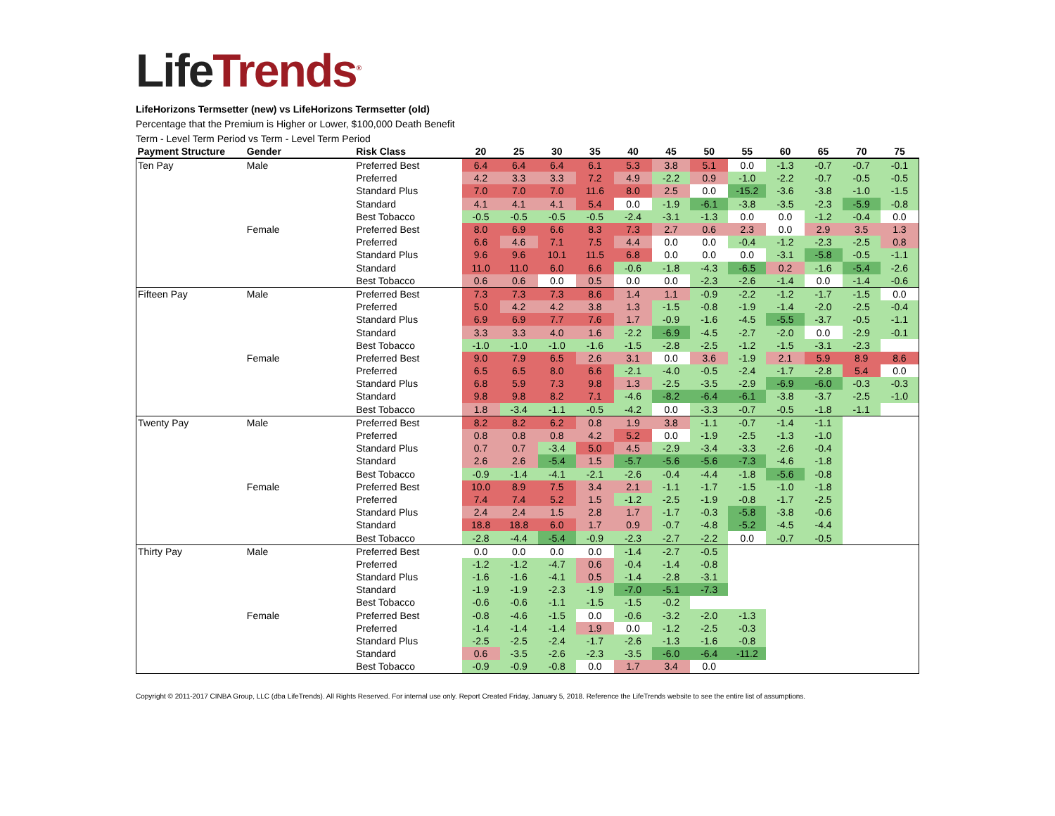Life Trends<sup>®</sup>
LifeHorizons Termsetter (new) vs LifeHorizons Termsetter (old)
Percentage that the Premium is Higher or Lower, $100,000 Death Benefit
Term - Level Term Period vs Term - Level Term Period
| Payment Structure | Gender | Risk Class | 20 | 25 | 30 | 35 | 40 | 45 | 50 | 55 | 60 | 65 | 70 | 75 |
| --- | --- | --- | --- | --- | --- | --- | --- | --- | --- | --- | --- | --- | --- | --- |
| Ten Pay | Male | Preferred Best | 6.4 | 6.4 | 6.4 | 6.1 | 5.3 | 3.8 | 5.1 | 0.0 | -1.3 | -0.7 | -0.7 | -0.1 |
| | | Preferred | 4.2 | 3.3 | 3.3 | 7.2 | 4.9 | -2.2 | 0.9 | -1.0 | -2.2 | -0.7 | -0.5 | -0.5 |
| | | Standard Plus | 7.0 | 7.0 | 7.0 | 11.6 | 8.0 | 2.5 | 0.0 | -15.2 | -3.6 | -3.8 | -1.0 | -1.5 |
| | | Standard | 4.1 | 4.1 | 4.1 | 5.4 | 0.0 | -1.9 | -6.1 | -3.8 | -3.5 | -2.3 | -5.9 | -0.8 |
| | | Best Tobacco | -0.5 | -0.5 | -0.5 | -0.5 | -2.4 | -3.1 | -1.3 | 0.0 | 0.0 | -1.2 | -0.4 | 0.0 |
| | Female | Preferred Best | 8.0 | 6.9 | 6.6 | 8.3 | 7.3 | 2.7 | 0.6 | 2.3 | 0.0 | 2.9 | 3.5 | 1.3 |
| | | Preferred | 6.6 | 4.6 | 7.1 | 7.5 | 4.4 | 0.0 | 0.0 | -0.4 | -1.2 | -2.3 | -2.5 | 0.8 |
| | | Standard Plus | 9.6 | 9.6 | 10.1 | 11.5 | 6.8 | 0.0 | 0.0 | 0.0 | -3.1 | -5.8 | -0.5 | -1.1 |
| | | Standard | 11.0 | 11.0 | 6.0 | 6.6 | -0.6 | -1.8 | -4.3 | -6.5 | 0.2 | -1.6 | -5.4 | -2.6 |
| | | Best Tobacco | 0.6 | 0.6 | 0.0 | 0.5 | 0.0 | 0.0 | -2.3 | -2.6 | -1.4 | 0.0 | -1.4 | -0.6 |
| Fifteen Pay | Male | Preferred Best | 7.3 | 7.3 | 7.3 | 8.6 | 1.4 | 1.1 | -0.9 | -2.2 | -1.2 | -1.7 | -1.5 | 0.0 |
| | | Preferred | 5.0 | 4.2 | 4.2 | 3.8 | 1.3 | -1.5 | -0.8 | -1.9 | -1.4 | -2.0 | -2.5 | -0.4 |
| | | Standard Plus | 6.9 | 6.9 | 7.7 | 7.6 | 1.7 | -0.9 | -1.6 | -4.5 | -5.5 | -3.7 | -0.5 | -1.1 |
| | | Standard | 3.3 | 3.3 | 4.0 | 1.6 | -2.2 | -6.9 | -4.5 | -2.7 | -2.0 | 0.0 | -2.9 | -0.1 |
| | | Best Tobacco | -1.0 | -1.0 | -1.0 | -1.6 | -1.5 | -2.8 | -2.5 | -1.2 | -1.5 | -3.1 | -2.3 | |
| | Female | Preferred Best | 9.0 | 7.9 | 6.5 | 2.6 | 3.1 | 0.0 | 3.6 | -1.9 | 2.1 | 5.9 | 8.9 | 8.6 |
| | | Preferred | 6.5 | 6.5 | 8.0 | 6.6 | -2.1 | -4.0 | -0.5 | -2.4 | -1.7 | -2.8 | 5.4 | 0.0 |
| | | Standard Plus | 6.8 | 5.9 | 7.3 | 9.8 | 1.3 | -2.5 | -3.5 | -2.9 | -6.9 | -6.0 | -0.3 | -0.3 |
| | | Standard | 9.8 | 9.8 | 8.2 | 7.1 | -4.6 | -8.2 | -6.4 | -6.1 | -3.8 | -3.7 | -2.5 | -1.0 |
| | | Best Tobacco | 1.8 | -3.4 | -1.1 | -0.5 | -4.2 | 0.0 | -3.3 | -0.7 | -0.5 | -1.8 | -1.1 | |
| Twenty Pay | Male | Preferred Best | 8.2 | 8.2 | 6.2 | 0.8 | 1.9 | 3.8 | -1.1 | -0.7 | -1.4 | -1.1 | | |
| | | Preferred | 0.8 | 0.8 | 0.8 | 4.2 | 5.2 | 0.0 | -1.9 | -2.5 | -1.3 | -1.0 | | |
| | | Standard Plus | 0.7 | 0.7 | -3.4 | 5.0 | 4.5 | -2.9 | -3.4 | -3.3 | -2.6 | -0.4 | | |
| | | Standard | 2.6 | 2.6 | -5.4 | 1.5 | -5.7 | -5.6 | -5.6 | -7.3 | -4.6 | -1.8 | | |
| | | Best Tobacco | -0.9 | -1.4 | -4.1 | -2.1 | -2.6 | -0.4 | -4.4 | -1.8 | -5.6 | -0.8 | | |
| | Female | Preferred Best | 10.0 | 8.9 | 7.5 | 3.4 | 2.1 | -1.1 | -1.7 | -1.5 | -1.0 | -1.8 | | |
| | | Preferred | 7.4 | 7.4 | 5.2 | 1.5 | -1.2 | -2.5 | -1.9 | -0.8 | -1.7 | -2.5 | | |
| | | Standard Plus | 2.4 | 2.4 | 1.5 | 2.8 | 1.7 | -1.7 | -0.3 | -5.8 | -3.8 | -0.6 | | |
| | | Standard | 18.8 | 18.8 | 6.0 | 1.7 | 0.9 | -0.7 | -4.8 | -5.2 | -4.5 | -4.4 | | |
| | | Best Tobacco | -2.8 | -4.4 | -5.4 | -0.9 | -2.3 | -2.7 | -2.2 | 0.0 | -0.7 | -0.5 | | |
| Thirty Pay | Male | Preferred Best | 0.0 | 0.0 | 0.0 | 0.0 | -1.4 | -2.7 | -0.5 | | | | | |
| | | Preferred | -1.2 | -1.2 | -4.7 | 0.6 | -0.4 | -1.4 | -0.8 | | | | | |
| | | Standard Plus | -1.6 | -1.6 | -4.1 | 0.5 | -1.4 | -2.8 | -3.1 | | | | | |
| | | Standard | -1.9 | -1.9 | -2.3 | -1.9 | -7.0 | -5.1 | -7.3 | | | | | |
| | | Best Tobacco | -0.6 | -0.6 | -1.1 | -1.5 | -1.5 | -0.2 | | | | | | |
| | Female | Preferred Best | -0.8 | -4.6 | -1.5 | 0.0 | -0.6 | -3.2 | -2.0 | -1.3 | | | | |
| | | Preferred | -1.4 | -1.4 | -1.4 | 1.9 | 0.0 | -1.2 | -2.5 | -0.3 | | | | |
| | | Standard Plus | -2.5 | -2.5 | -2.4 | -1.7 | -2.6 | -1.3 | -1.6 | -0.8 | | | | |
| | | Standard | 0.6 | -3.5 | -2.6 | -2.3 | -3.5 | -6.0 | -6.4 | -11.2 | | | | |
| | | Best Tobacco | -0.9 | -0.9 | -0.8 | 0.0 | 1.7 | 3.4 | 0.0 | | | | | |
Copyright © 2011-2017 CINBA Group, LLC (dba LifeTrends). All Rights Reserved. For internal use only. Report Created Friday, January 5, 2018. Reference the LifeTrends website to see the entire list of assumptions.